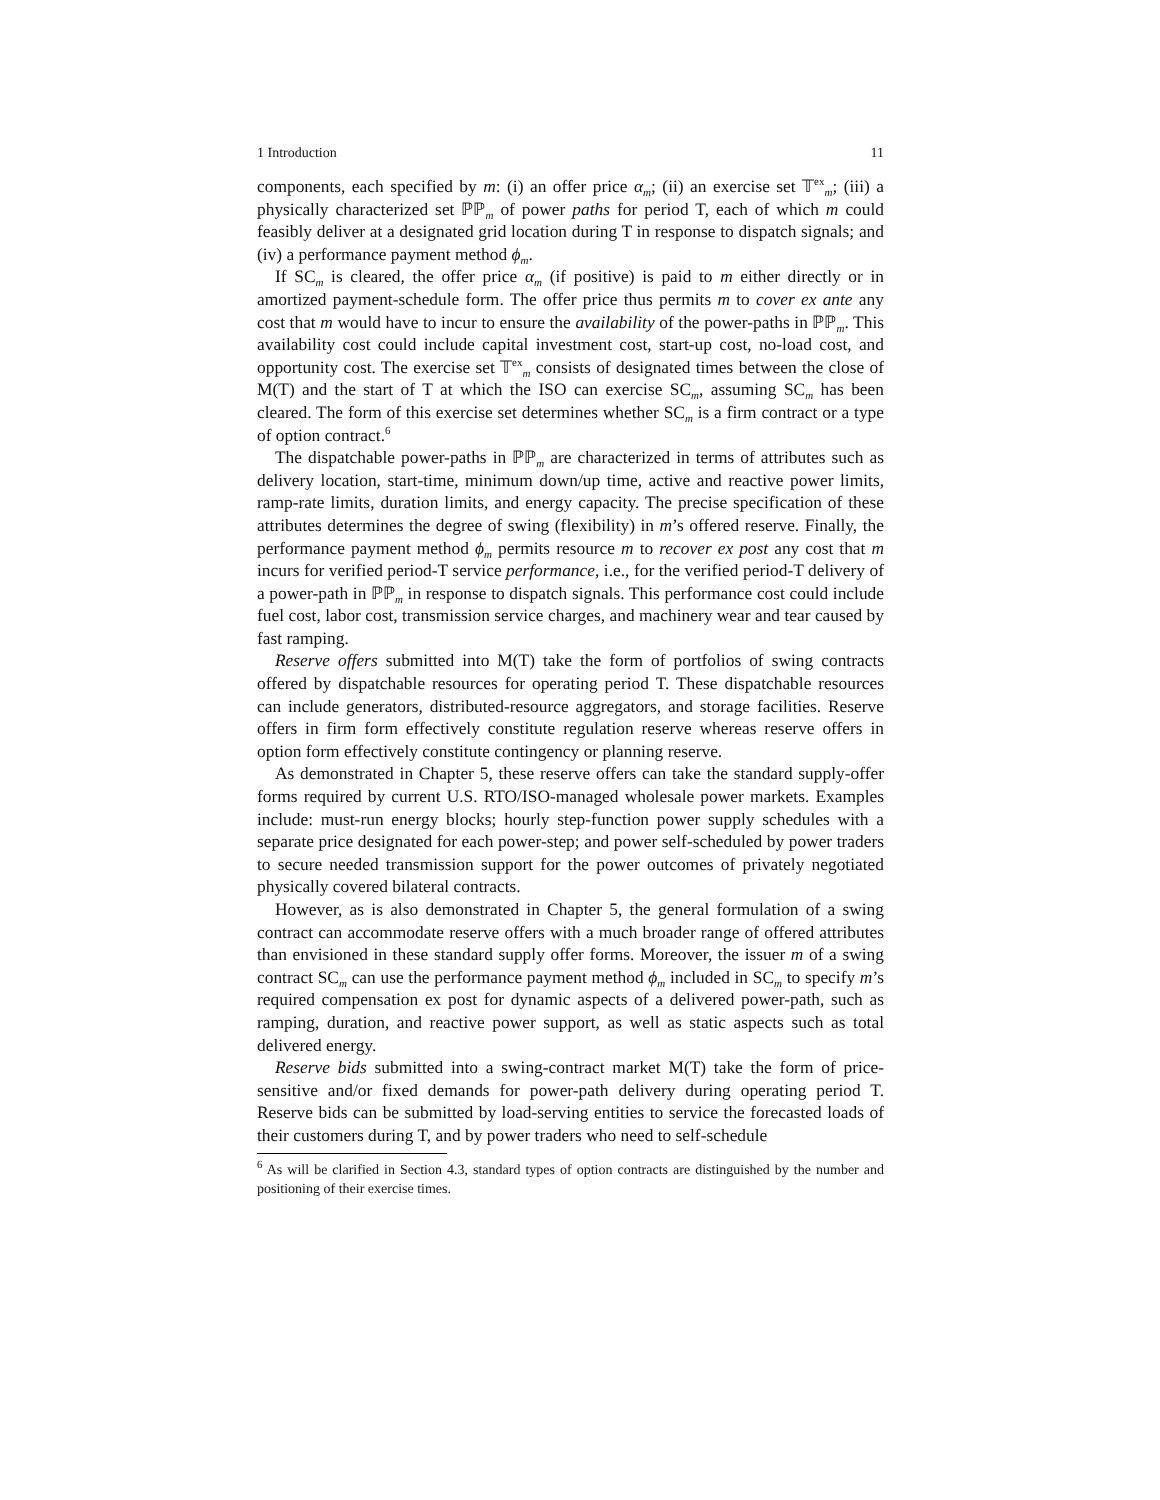1 Introduction 11
components, each specified by m: (i) an offer price α<sub>m</sub>; (ii) an exercise set 𝕋<sup>ex</sup><sub>m</sub>; (iii) a physically characterized set ℙℙ<sub>m</sub> of power paths for period T, each of which m could feasibly deliver at a designated grid location during T in response to dispatch signals; and (iv) a performance payment method ϕ<sub>m</sub>.
If SC<sub>m</sub> is cleared, the offer price α<sub>m</sub> (if positive) is paid to m either directly or in amortized payment-schedule form. The offer price thus permits m to cover ex ante any cost that m would have to incur to ensure the availability of the power-paths in ℙℙ<sub>m</sub>. This availability cost could include capital investment cost, start-up cost, no-load cost, and opportunity cost. The exercise set 𝕋<sup>ex</sup><sub>m</sub> consists of designated times between the close of M(T) and the start of T at which the ISO can exercise SC<sub>m</sub>, assuming SC<sub>m</sub> has been cleared. The form of this exercise set determines whether SC<sub>m</sub> is a firm contract or a type of option contract.<sup>6</sup>
The dispatchable power-paths in ℙℙ<sub>m</sub> are characterized in terms of attributes such as delivery location, start-time, minimum down/up time, active and reactive power limits, ramp-rate limits, duration limits, and energy capacity. The precise specification of these attributes determines the degree of swing (flexibility) in m’s offered reserve. Finally, the performance payment method ϕ<sub>m</sub> permits resource m to recover ex post any cost that m incurs for verified period-T service performance, i.e., for the verified period-T delivery of a power-path in ℙℙ<sub>m</sub> in response to dispatch signals. This performance cost could include fuel cost, labor cost, transmission service charges, and machinery wear and tear caused by fast ramping.
Reserve offers submitted into M(T) take the form of portfolios of swing contracts offered by dispatchable resources for operating period T. These dispatchable resources can include generators, distributed-resource aggregators, and storage facilities. Reserve offers in firm form effectively constitute regulation reserve whereas reserve offers in option form effectively constitute contingency or planning reserve.
As demonstrated in Chapter 5, these reserve offers can take the standard supply-offer forms required by current U.S. RTO/ISO-managed wholesale power markets. Examples include: must-run energy blocks; hourly step-function power supply schedules with a separate price designated for each power-step; and power self-scheduled by power traders to secure needed transmission support for the power outcomes of privately negotiated physically covered bilateral contracts.
However, as is also demonstrated in Chapter 5, the general formulation of a swing contract can accommodate reserve offers with a much broader range of offered attributes than envisioned in these standard supply offer forms. Moreover, the issuer m of a swing contract SC<sub>m</sub> can use the performance payment method ϕ<sub>m</sub> included in SC<sub>m</sub> to specify m’s required compensation ex post for dynamic aspects of a delivered power-path, such as ramping, duration, and reactive power support, as well as static aspects such as total delivered energy.
Reserve bids submitted into a swing-contract market M(T) take the form of price-sensitive and/or fixed demands for power-path delivery during operating period T. Reserve bids can be submitted by load-serving entities to service the forecasted loads of their customers during T, and by power traders who need to self-schedule
<sup>6</sup> As will be clarified in Section 4.3, standard types of option contracts are distinguished by the number and positioning of their exercise times.